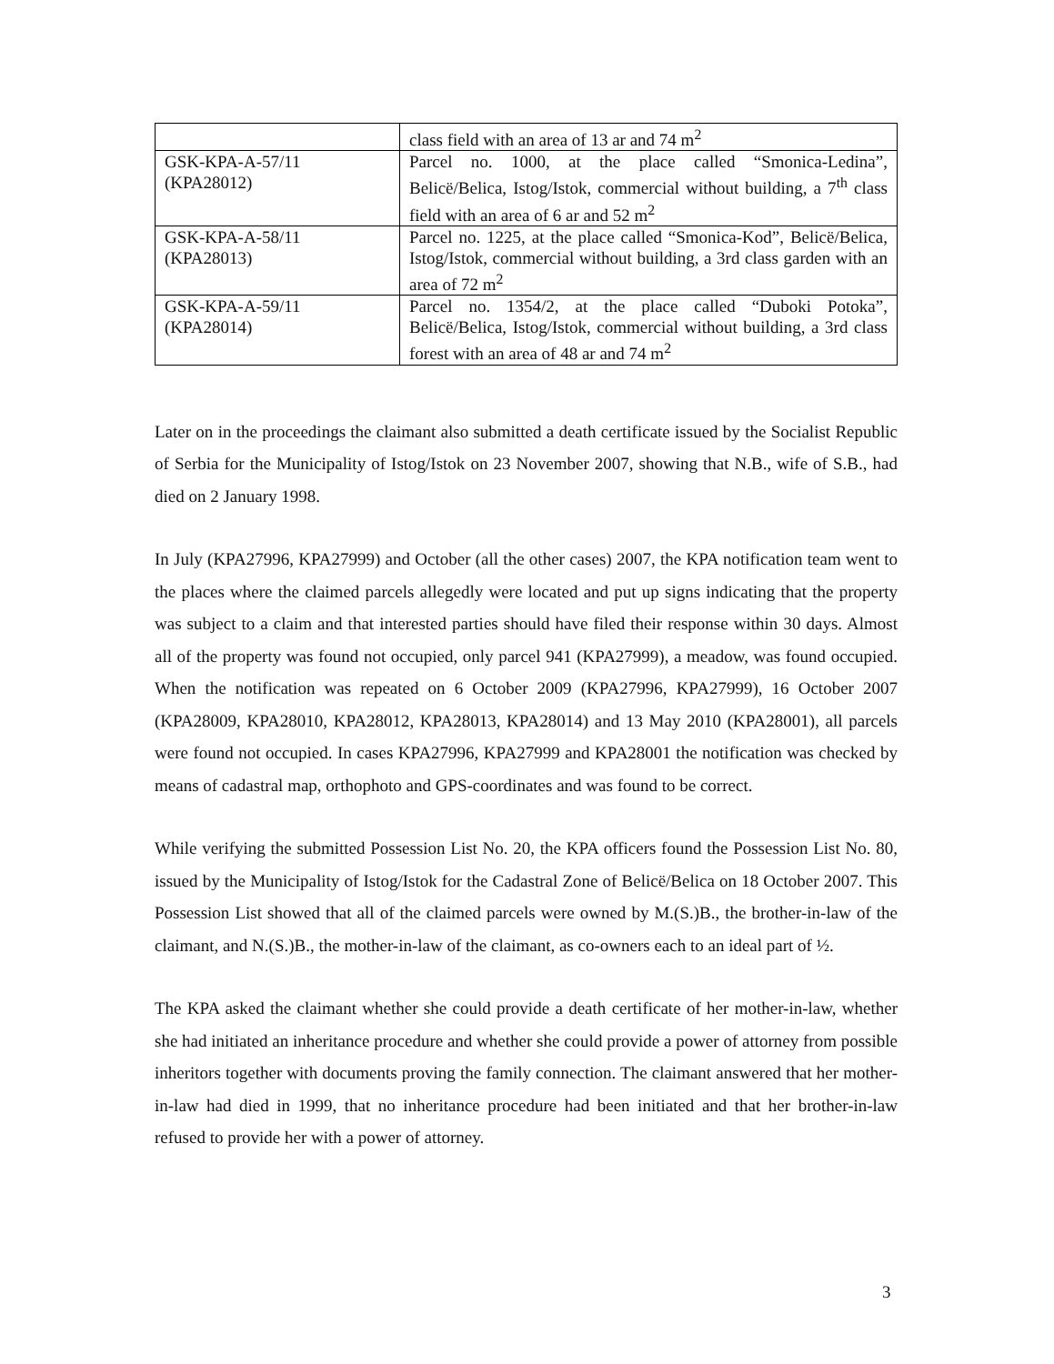| | class field with an area of 13 ar and 74 m<sup>2</sup> |
| GSK-KPA-A-57/11 (KPA28012) | Parcel no. 1000, at the place called “Smonica-Ledina”, Belicë/Belica, Istog/Istok, commercial without building, a 7<sup>th</sup> class field with an area of 6 ar and 52 m<sup>2</sup> |
| GSK-KPA-A-58/11 (KPA28013) | Parcel no. 1225, at the place called “Smonica-Kod”, Belicë/Belica, Istog/Istok, commercial without building, a 3rd class garden with an area of 72 m<sup>2</sup> |
| GSK-KPA-A-59/11 (KPA28014) | Parcel no. 1354/2, at the place called “Duboki Potoka”, Belicë/Belica, Istog/Istok, commercial without building, a 3rd class forest with an area of 48 ar and 74 m<sup>2</sup> |
Later on in the proceedings the claimant also submitted a death certificate issued by the Socialist Republic of Serbia for the Municipality of Istog/Istok on 23 November 2007, showing that N.B., wife of S.B., had died on 2 January 1998.
In July (KPA27996, KPA27999) and October (all the other cases) 2007, the KPA notification team went to the places where the claimed parcels allegedly were located and put up signs indicating that the property was subject to a claim and that interested parties should have filed their response within 30 days. Almost all of the property was found not occupied, only parcel 941 (KPA27999), a meadow, was found occupied. When the notification was repeated on 6 October 2009 (KPA27996, KPA27999), 16 October 2007 (KPA28009, KPA28010, KPA28012, KPA28013, KPA28014) and 13 May 2010 (KPA28001), all parcels were found not occupied. In cases KPA27996, KPA27999 and KPA28001 the notification was checked by means of cadastral map, orthophoto and GPS-coordinates and was found to be correct.
While verifying the submitted Possession List No. 20, the KPA officers found the Possession List No. 80, issued by the Municipality of Istog/Istok for the Cadastral Zone of Belicë/Belica on 18 October 2007. This Possession List showed that all of the claimed parcels were owned by M.(S.)B., the brother-in-law of the claimant, and N.(S.)B., the mother-in-law of the claimant, as co-owners each to an ideal part of ½.
The KPA asked the claimant whether she could provide a death certificate of her mother-in-law, whether she had initiated an inheritance procedure and whether she could provide a power of attorney from possible inheritors together with documents proving the family connection. The claimant answered that her mother-in-law had died in 1999, that no inheritance procedure had been initiated and that her brother-in-law refused to provide her with a power of attorney.
3